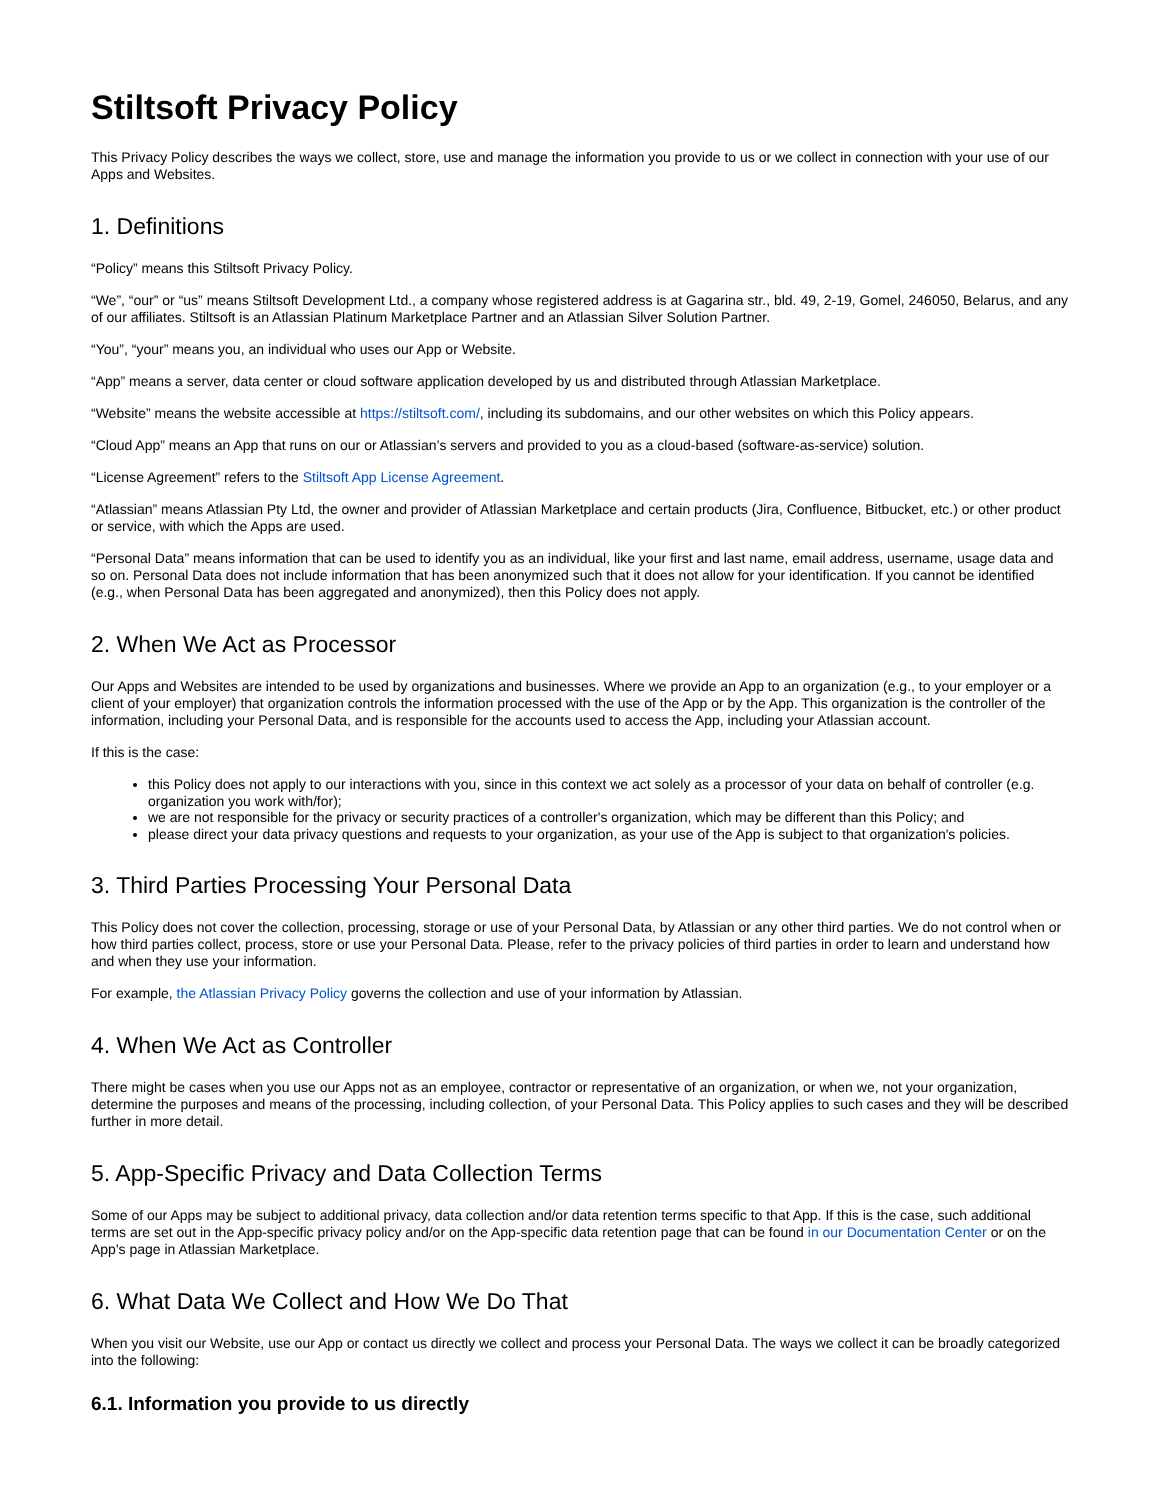Stiltsoft Privacy Policy
This Privacy Policy describes the ways we collect, store, use and manage the information you provide to us or we collect in connection with your use of our Apps and Websites.
1. Definitions
“Policy” means this Stiltsoft Privacy Policy.
“We”, “our” or “us” means Stiltsoft Development Ltd., a company whose registered address is at Gagarina str., bld. 49, 2-19, Gomel, 246050, Belarus, and any of our affiliates. Stiltsoft is an Atlassian Platinum Marketplace Partner and an Atlassian Silver Solution Partner.
“You”, “your” means you, an individual who uses our App or Website.
“App” means a server, data center or cloud software application developed by us and distributed through Atlassian Marketplace.
“Website” means the website accessible at https://stiltsoft.com/, including its subdomains, and our other websites on which this Policy appears.
“Cloud App” means an App that runs on our or Atlassian’s servers and provided to you as a cloud-based (software-as-service) solution.
“License Agreement” refers to the Stiltsoft App License Agreement.
“Atlassian” means Atlassian Pty Ltd, the owner and provider of Atlassian Marketplace and certain products (Jira, Confluence, Bitbucket, etc.) or other product or service, with which the Apps are used.
“Personal Data” means information that can be used to identify you as an individual, like your first and last name, email address, username, usage data and so on. Personal Data does not include information that has been anonymized such that it does not allow for your identification. If you cannot be identified (e.g., when Personal Data has been aggregated and anonymized), then this Policy does not apply.
2. When We Act as Processor
Our Apps and Websites are intended to be used by organizations and businesses. Where we provide an App to an organization (e.g., to your employer or a client of your employer) that organization controls the information processed with the use of the App or by the App. This organization is the controller of the information, including your Personal Data, and is responsible for the accounts used to access the App, including your Atlassian account.
If this is the case:
this Policy does not apply to our interactions with you, since in this context we act solely as a processor of your data on behalf of controller (e.g. organization you work with/for);
we are not responsible for the privacy or security practices of a controller's organization, which may be different than this Policy; and
please direct your data privacy questions and requests to your organization, as your use of the App is subject to that organization's policies.
3. Third Parties Processing Your Personal Data
This Policy does not cover the collection, processing, storage or use of your Personal Data, by Atlassian or any other third parties. We do not control when or how third parties collect, process, store or use your Personal Data. Please, refer to the privacy policies of third parties in order to learn and understand how and when they use your information.
For example, the Atlassian Privacy Policy governs the collection and use of your information by Atlassian.
4. When We Act as Controller
There might be cases when you use our Apps not as an employee, contractor or representative of an organization, or when we, not your organization, determine the purposes and means of the processing, including collection, of your Personal Data. This Policy applies to such cases and they will be described further in more detail.
5. App-Specific Privacy and Data Collection Terms
Some of our Apps may be subject to additional privacy, data collection and/or data retention terms specific to that App. If this is the case, such additional terms are set out in the App-specific privacy policy and/or on the App-specific data retention page that can be found in our Documentation Center or on the App's page in Atlassian Marketplace.
6. What Data We Collect and How We Do That
When you visit our Website, use our App or contact us directly we collect and process your Personal Data. The ways we collect it can be broadly categorized into the following:
6.1. Information you provide to us directly